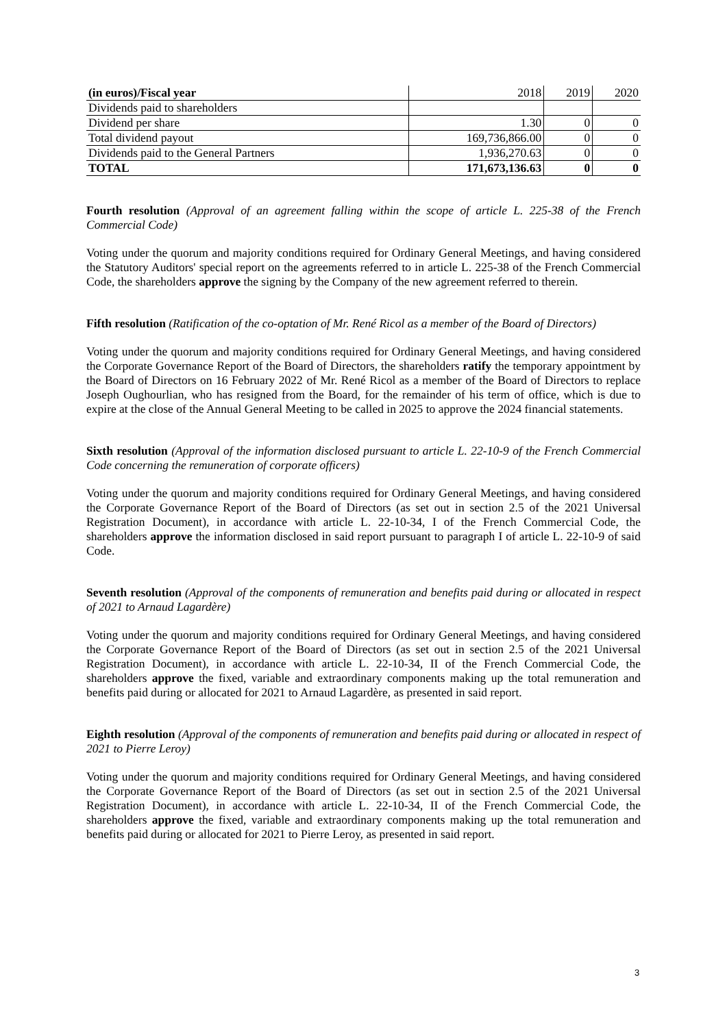| (in euros)/Fiscal year | 2018 | 2019 | 2020 |
| Dividends paid to shareholders | | | |
| Dividend per share | 1.30 | 0 | 0 |
| Total dividend payout | 169,736,866.00 | 0 | 0 |
| Dividends paid to the General Partners | 1,936,270.63 | 0 | 0 |
| TOTAL | 171,673,136.63 | 0 | 0 |
Fourth resolution (Approval of an agreement falling within the scope of article L. 225-38 of the French Commercial Code)
Voting under the quorum and majority conditions required for Ordinary General Meetings, and having considered the Statutory Auditors' special report on the agreements referred to in article L. 225-38 of the French Commercial Code, the shareholders approve the signing by the Company of the new agreement referred to therein.
Fifth resolution (Ratification of the co-optation of Mr. René Ricol as a member of the Board of Directors)
Voting under the quorum and majority conditions required for Ordinary General Meetings, and having considered the Corporate Governance Report of the Board of Directors, the shareholders ratify the temporary appointment by the Board of Directors on 16 February 2022 of Mr. René Ricol as a member of the Board of Directors to replace Joseph Oughourlian, who has resigned from the Board, for the remainder of his term of office, which is due to expire at the close of the Annual General Meeting to be called in 2025 to approve the 2024 financial statements.
Sixth resolution (Approval of the information disclosed pursuant to article L. 22-10-9 of the French Commercial Code concerning the remuneration of corporate officers)
Voting under the quorum and majority conditions required for Ordinary General Meetings, and having considered the Corporate Governance Report of the Board of Directors (as set out in section 2.5 of the 2021 Universal Registration Document), in accordance with article L. 22-10-34, I of the French Commercial Code, the shareholders approve the information disclosed in said report pursuant to paragraph I of article L. 22-10-9 of said Code.
Seventh resolution (Approval of the components of remuneration and benefits paid during or allocated in respect of 2021 to Arnaud Lagardère)
Voting under the quorum and majority conditions required for Ordinary General Meetings, and having considered the Corporate Governance Report of the Board of Directors (as set out in section 2.5 of the 2021 Universal Registration Document), in accordance with article L. 22-10-34, II of the French Commercial Code, the shareholders approve the fixed, variable and extraordinary components making up the total remuneration and benefits paid during or allocated for 2021 to Arnaud Lagardère, as presented in said report.
Eighth resolution (Approval of the components of remuneration and benefits paid during or allocated in respect of 2021 to Pierre Leroy)
Voting under the quorum and majority conditions required for Ordinary General Meetings, and having considered the Corporate Governance Report of the Board of Directors (as set out in section 2.5 of the 2021 Universal Registration Document), in accordance with article L. 22-10-34, II of the French Commercial Code, the shareholders approve the fixed, variable and extraordinary components making up the total remuneration and benefits paid during or allocated for 2021 to Pierre Leroy, as presented in said report.
3